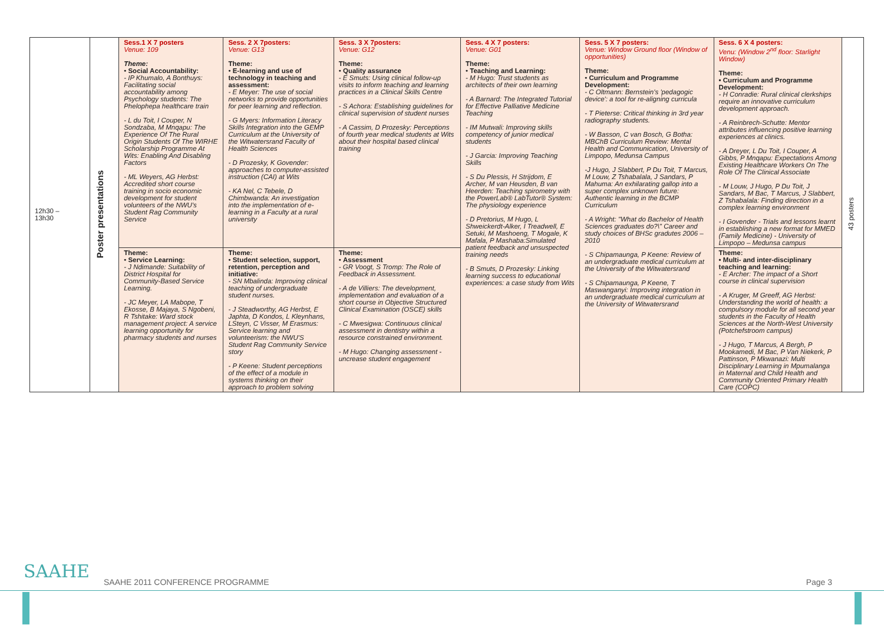| 12h30 – 13h30 | Poster presentations | Sess.1 X 7 posters Venue: 109 Theme: • Social Accountability: - IP Khumalo, A Bonthuys: Facilitating social accountability among Psychology students: The Phelophepa healthcare train - L du Toit, I Couper, N Sondzaba, M Mnqapu: The Experience Of The Rural Origin Students Of The WIRHE Scholarship Programme At Wits: Enabling And Disabling Factors - ML Weyers, AG Herbst: Accredited short course training in socio economic development for student volunteers of the NWU's Student Rag Community Service | Sess. 2 X 7posters: Venue: G13 Theme: • E-learning and use of technology in teaching and assessment: - E Meyer: The use of social networks to provide opportunities for peer learning and reflection. - G Myers: Information Literacy Skills Integration into the GEMP Curriculum at the University of the Witwatersrand Faculty of Health Sciences - D Prozesky, K Govender: approaches to computer-assisted instruction (CAI) at Wits - KA Nel, C Tebele, D Chimbwanda: An investigation into the implementation of e-learning in a Faculty at a rural university | Sess. 3 X 7posters: Venue: G12 Theme: • Quality assurance - E Smuts: Using clinical follow-up visits to inform teaching and learning practices in a Clinical Skills Centre - S Achora: Establishing guidelines for clinical supervision of student nurses - A Cassim, D Prozesky: Perceptions of fourth year medical students at Wits about their hospital based clinical training | Sess. 4 X 7 posters: Venue: G01 Theme: • Teaching and Learning: - M Hugo: Trust students as architects of their own learning - A Barnard: The Integrated Tutorial for Effective Palliative Medicine Teaching - IM Mutwali: Improving skills competency of junior medical students - J Garcia: Improving Teaching Skills - S Du Plessis, H Strijdom, E Archer, M van Heusden, B van Heerden: Teaching spirometry with the PowerLab® LabTutor® System: The physiology experience - D Pretorius, M Hugo, L Shweickerdt-Alker, I Treadwell, E Setuki, M Mashoeng, T Mogale, K Mafala, P Mashaba:Simulated patient feedback and unsuspected training needs - B Smuts, D Prozesky: Linking learning success to educational experiences: a case study from Wits | Sess. 5 X 7 posters: Venue: Window Ground floor (Window of opportunities) Theme: • Curriculum and Programme Development: - C Oltmann: Bernstein's 'pedagogic device': a tool for re-aligning curricula - T Pieterse: Critical thinking in 3rd year radiography students. - W Basson, C van Bosch, G Botha: MBChB Curriculum Review: Mental Health and Communication, University of Limpopo, Medunsa Campus -J Hugo, J Slabbert, P Du Toit, T Marcus, M Louw, Z Tshabalala, J Sandars, P Mahuma: An exhilarating gallop into a super complex unknown future: Authentic learning in the BCMP Curriculum - A Wright: "What do Bachelor of Health Sciences graduates do?\" Career and study choices of BHSc gradutes 2006 – 2010 - S Chipamaunga, P Keene: Review of an undergraduate medical curriculum at the University of the Witwatersrand - S Chipamaunga, P Keene, T Maswanganyi: Improving integration in an undergraduate medical curriculum at the University of Witwatersrand | Sess. 6 X 4 posters: Venu: (Window 2<sup>nd</sup> floor: Starlight Window) Theme: • Curriculum and Programme Development: - H Conradie: Rural clinical clerkships require an innovative curriculum development approach. - A Reinbrech-Schutte: Mentor attributes influencing positive learning experiences at clinics. - A Dreyer, L Du Toit, I Couper, A Gibbs, P Mnqapu: Expectations Among Existing Healthcare Workers On The Role Of The Clinical Associate - M Louw, J Hugo, P Du Toit, J Sandars, M Bac, T Marcus, J Slabbert, Z Tshabalala: Finding direction in a complex learning environment - I Govender - Trials and lessons learnt in establishing a new format for MMED (Family Medicine) - University of Limpopo – Medunsa campus | 43 posters |
| | | Theme: • Service Learning: - J Ndimande: Suitability of District Hospital for Community-Based Service Learning. - JC Meyer, LA Mabope, T Ekosse, B Majaya, S Ngobeni, R Tshitake: Ward stock management project: A service learning opportunity for pharmacy students and nurses | Theme: • Student selection, support, retention, perception and initiative: - SN Mbalinda: Improving clinical teaching of undergraduate student nurses. - J Steadworthy, AG Herbst, E Japhta, D Kondos, L Kleynhans, LSteyn, C Visser, M Erasmus: Service learning and volunteerism: the NWU'S Student Rag Community Service story - P Keene: Student perceptions of the effect of a module in systems thinking on their approach to problem solving | Theme: • Assessment - GR Voogt, S Tromp: The Role of Feedback in Assessment. - A de Villiers: The development, implementation and evaluation of a short course in Objective Structured Clinical Examination (OSCE) skills - C Mwesigwa: Continuous clinical assessment in dentistry within a resource constrained environment. - M Hugo: Changing assessment - uncrease student engagement | | | Theme: • Multi- and inter-disciplinary teaching and learning: - E Archer: The impact of a Short course in clinical supervision - A Kruger, M Greeff, AG Herbst: Understanding the world of health: a compulsory module for all second year students in the Faculty of Health Sciences at the North-West University (Potchefstroom campus) - J Hugo, T Marcus, A Bergh, P Mookamedi, M Bac, P Van Niekerk, P Pattinson, P Mkwanazi: Multi Disciplinary Learning in Mpumalanga in Maternal and Child Health and Community Oriented Primary Health Care (COPC) | |
SAAHE
SAAHE 2011 CONFERENCE PROGRAMME
Page 3